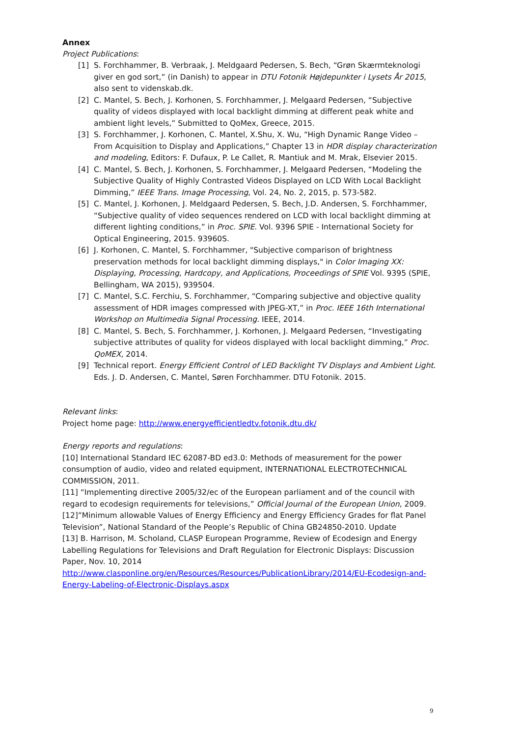Annex
Project Publications:
[1] S. Forchhammer, B. Verbraak, J. Meldgaard Pedersen, S. Bech, “Grøn Skærmteknologi giver en god sort,” (in Danish) to appear in DTU Fotonik Højdepunkter i Lysets År 2015, also sent to videnskab.dk.
[2] C. Mantel, S. Bech, J. Korhonen, S. Forchhammer, J. Melgaard Pedersen, “Subjective quality of videos displayed with local backlight dimming at different peak white and ambient light levels,” Submitted to QoMex, Greece, 2015.
[3] S. Forchhammer, J. Korhonen, C. Mantel, X.Shu, X. Wu, “High Dynamic Range Video – From Acquisition to Display and Applications,” Chapter 13 in HDR display characterization and modeling, Editors: F. Dufaux, P. Le Callet, R. Mantiuk and M. Mrak, Elsevier 2015.
[4] C. Mantel, S. Bech, J. Korhonen, S. Forchhammer, J. Melgaard Pedersen, “Modeling the Subjective Quality of Highly Contrasted Videos Displayed on LCD With Local Backlight Dimming,” IEEE Trans. Image Processing, Vol. 24, No. 2, 2015, p. 573-582.
[5] C. Mantel, J. Korhonen, J. Meldgaard Pedersen, S. Bech, J.D. Andersen, S. Forchhammer, “Subjective quality of video sequences rendered on LCD with local backlight dimming at different lighting conditions,” in Proc. SPIE. Vol. 9396 SPIE - International Society for Optical Engineering, 2015. 93960S.
[6] J. Korhonen, C. Mantel, S. Forchhammer, "Subjective comparison of brightness preservation methods for local backlight dimming displays," in Color Imaging XX: Displaying, Processing, Hardcopy, and Applications, Proceedings of SPIE Vol. 9395 (SPIE, Bellingham, WA 2015), 939504.
[7] C. Mantel, S.C. Ferchiu, S. Forchhammer, “Comparing subjective and objective quality assessment of HDR images compressed with JPEG-XT,” in Proc. IEEE 16th International Workshop on Multimedia Signal Processing. IEEE, 2014.
[8] C. Mantel, S. Bech, S. Forchhammer, J. Korhonen, J. Melgaard Pedersen, “Investigating subjective attributes of quality for videos displayed with local backlight dimming,” Proc. QoMEX, 2014.
[9] Technical report. Energy Efficient Control of LED Backlight TV Displays and Ambient Light. Eds. J. D. Andersen, C. Mantel, Søren Forchhammer. DTU Fotonik. 2015.
Relevant links:
Project home page: http://www.energyefficientledtv.fotonik.dtu.dk/
Energy reports and regulations:
[10] International Standard IEC 62087-BD ed3.0: Methods of measurement for the power consumption of audio, video and related equipment, INTERNATIONAL ELECTROTECHNICAL COMMISSION, 2011.
[11] “Implementing directive 2005/32/ec of the European parliament and of the council with regard to ecodesign requirements for televisions,” Official Journal of the European Union, 2009.
[12]”Minimum allowable Values of Energy Efficiency and Energy Efficiency Grades for flat Panel Television”, National Standard of the People’s Republic of China GB24850-2010. Update
[13] B. Harrison, M. Scholand, CLASP European Programme, Review of Ecodesign and Energy Labelling Regulations for Televisions and Draft Regulation for Electronic Displays: Discussion Paper, Nov. 10, 2014
http://www.clasponline.org/en/Resources/Resources/PublicationLibrary/2014/EU-Ecodesign-and-Energy-Labeling-of-Electronic-Displays.aspx
9